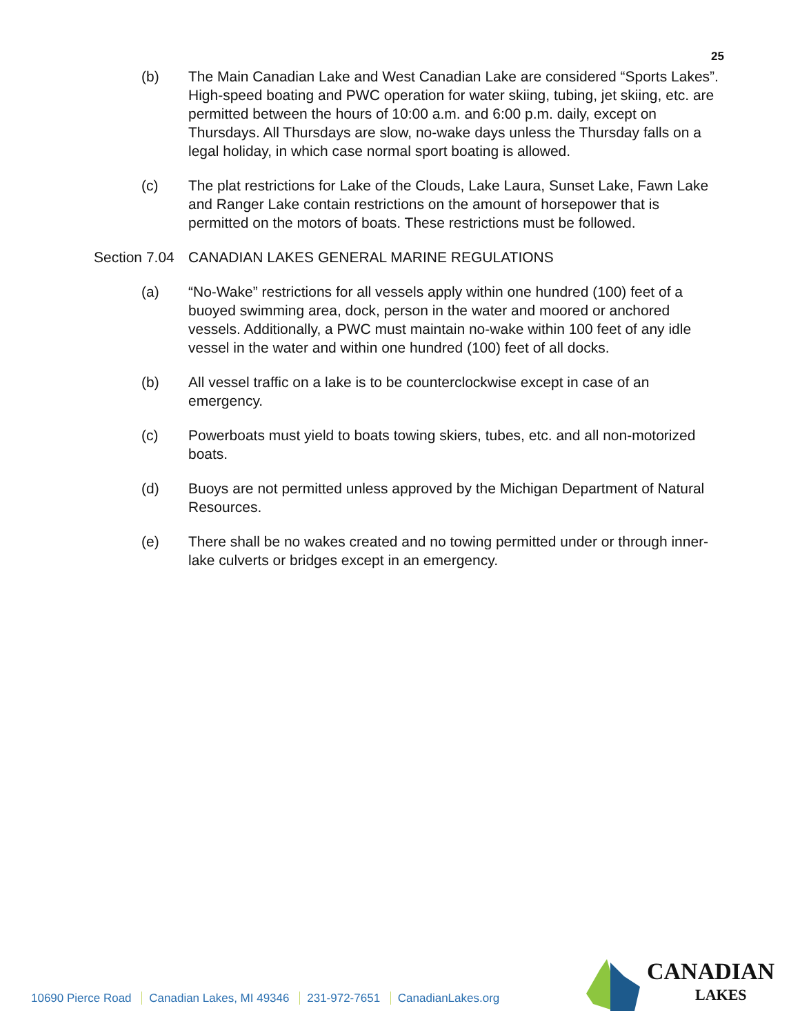25
(b) The Main Canadian Lake and West Canadian Lake are considered “Sports Lakes”. High-speed boating and PWC operation for water skiing, tubing, jet skiing, etc. are permitted between the hours of 10:00 a.m. and 6:00 p.m. daily, except on Thursdays. All Thursdays are slow, no-wake days unless the Thursday falls on a legal holiday, in which case normal sport boating is allowed.
(c) The plat restrictions for Lake of the Clouds, Lake Laura, Sunset Lake, Fawn Lake and Ranger Lake contain restrictions on the amount of horsepower that is permitted on the motors of boats. These restrictions must be followed.
Section 7.04
CANADIAN LAKES GENERAL MARINE REGULATIONS
(a) “No-Wake” restrictions for all vessels apply within one hundred (100) feet of a buoyed swimming area, dock, person in the water and moored or anchored vessels. Additionally, a PWC must maintain no-wake within 100 feet of any idle vessel in the water and within one hundred (100) feet of all docks.
(b) All vessel traffic on a lake is to be counterclockwise except in case of an emergency.
(c) Powerboats must yield to boats towing skiers, tubes, etc. and all non-motorized boats.
(d) Buoys are not permitted unless approved by the Michigan Department of Natural Resources.
(e) There shall be no wakes created and no towing permitted under or through inner-lake culverts or bridges except in an emergency.
10690 Pierce Road Canadian Lakes, MI 49346 231-972-7651 CanadianLakes.org
CANADIAN
LAKES